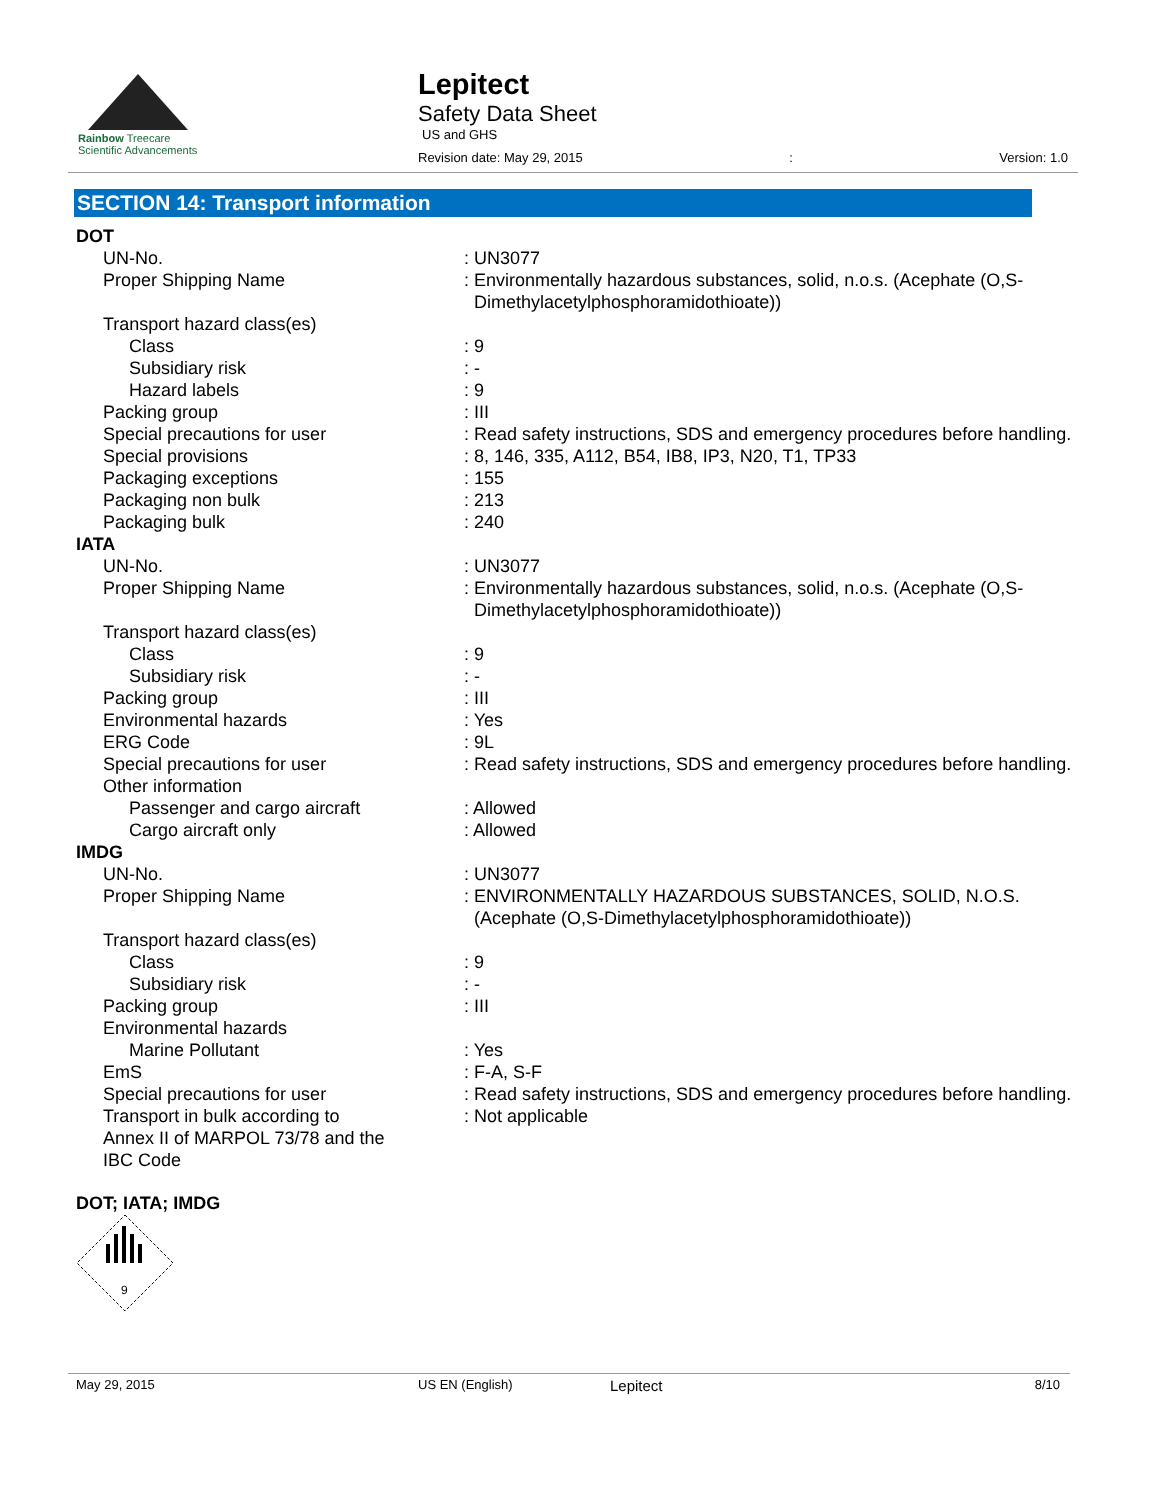Rainbow Treecare
Scientific Advancements
Lepitect
Safety Data Sheet
US and GHS
Revision date: May 29, 2015: Version: 1.0
SECTION 14: Transport information
| DOT | |
| UN-No. | : UN3077 |
| Proper Shipping Name | : Environmentally hazardous substances, solid, n.o.s. (Acephate (O,S- Dimethylacetylphosphoramidothioate)) |
| Transport hazard class(es) | |
| Class | : 9 |
| Subsidiary risk | : - |
| Hazard labels | : 9 |
| Packing group | : III |
| Special precautions for user | : Read safety instructions, SDS and emergency procedures before handling. |
| Special provisions | : 8, 146, 335, A112, B54, IB8, IP3, N20, T1, TP33 |
| Packaging exceptions | : 155 |
| Packaging non bulk | : 213 |
| Packaging bulk | : 240 |
| IATA | |
| UN-No. | : UN3077 |
| Proper Shipping Name | : Environmentally hazardous substances, solid, n.o.s. (Acephate (O,S- Dimethylacetylphosphoramidothioate)) |
| Transport hazard class(es) | |
| Class | : 9 |
| Subsidiary risk | : - |
| Packing group | : III |
| Environmental hazards | : Yes |
| ERG Code | : 9L |
| Special precautions for user | : Read safety instructions, SDS and emergency procedures before handling. |
| Other information | |
| Passenger and cargo aircraft | : Allowed |
| Cargo aircraft only | : Allowed |
| IMDG | |
| UN-No. | : UN3077 |
| Proper Shipping Name | : ENVIRONMENTALLY HAZARDOUS SUBSTANCES, SOLID, N.O.S. (Acephate (O,S-Dimethylacetylphosphoramidothioate)) |
| Transport hazard class(es) | |
| Class | : 9 |
| Subsidiary risk | : - |
| Packing group | : III |
| Environmental hazards | |
| Marine Pollutant | : Yes |
| EmS | : F-A, S-F |
| Special precautions for user | : Read safety instructions, SDS and emergency procedures before handling. |
| Transport in bulk according to Annex II of MARPOL 73/78 and the IBC Code | : Not applicable |
DOT; IATA; IMDG
9
May 29, 2015 US EN (English) Lepitect 8/10